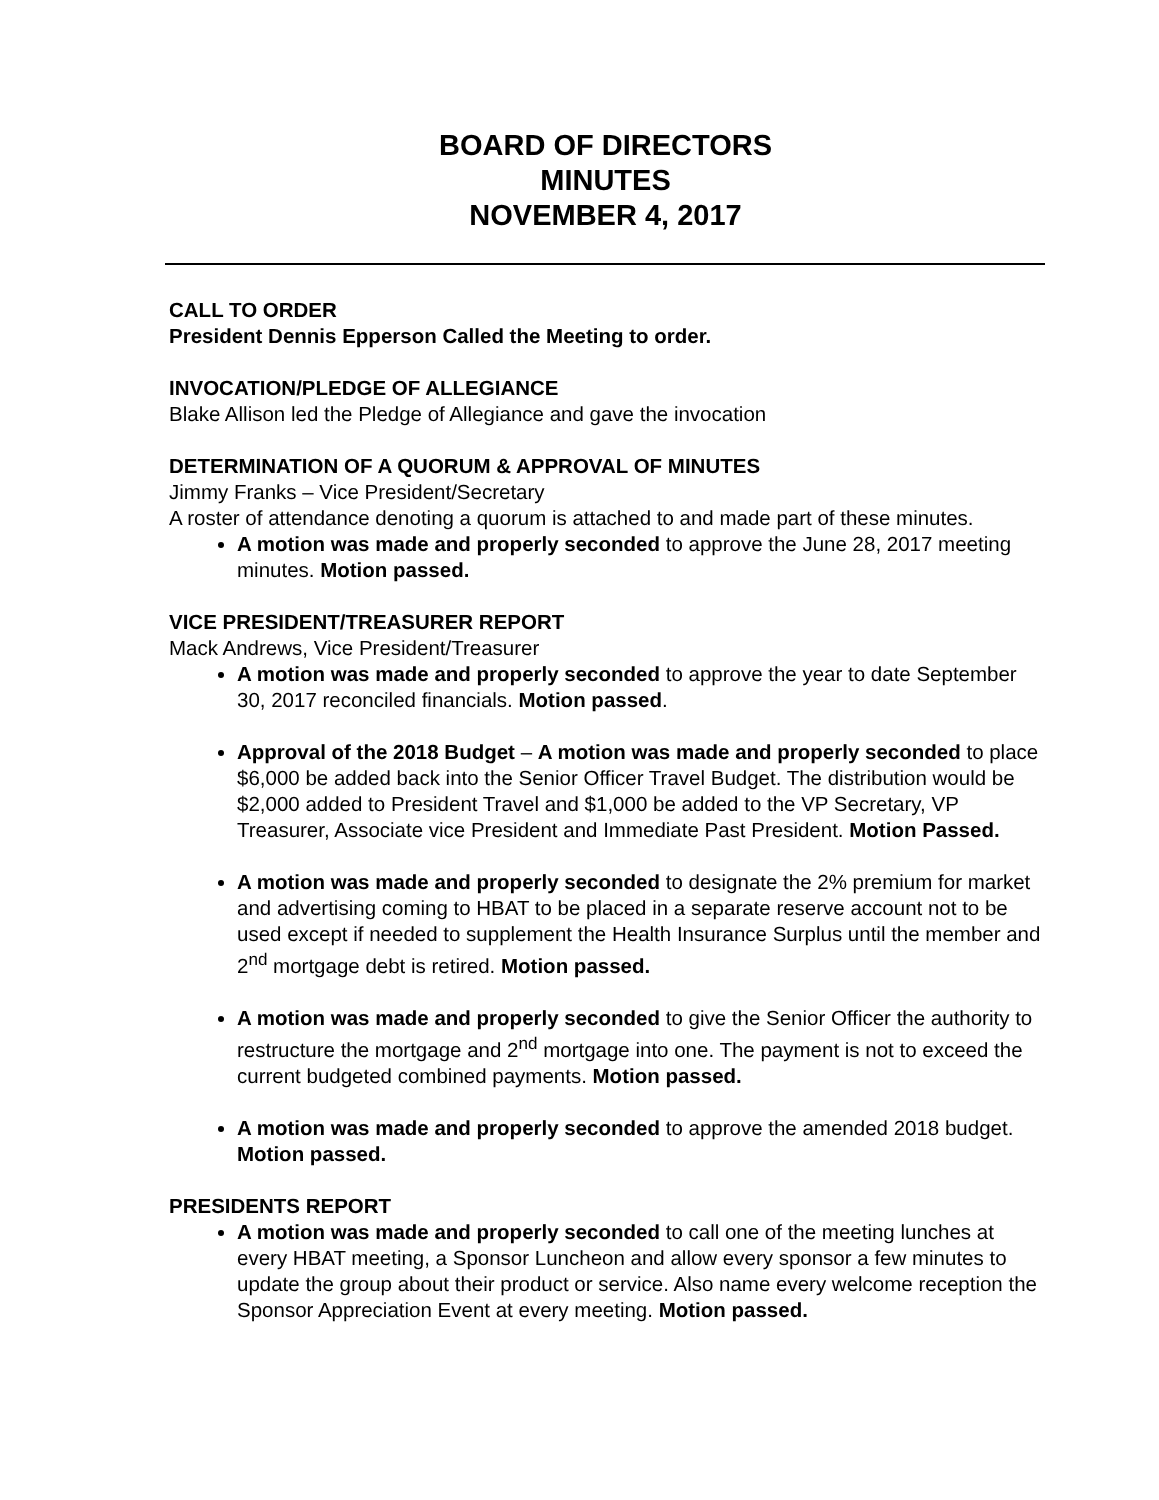BOARD OF DIRECTORS
MINUTES
NOVEMBER 4, 2017
CALL TO ORDER
President Dennis Epperson Called the Meeting to order.
INVOCATION/PLEDGE OF ALLEGIANCE
Blake Allison led the Pledge of Allegiance and gave the invocation
DETERMINATION OF A QUORUM & APPROVAL OF MINUTES
Jimmy Franks – Vice President/Secretary
A roster of attendance denoting a quorum is attached to and made part of these minutes.
A motion was made and properly seconded to approve the June 28, 2017 meeting minutes. Motion passed.
VICE PRESIDENT/TREASURER REPORT
Mack Andrews, Vice President/Treasurer
A motion was made and properly seconded to approve the year to date September 30, 2017 reconciled financials. Motion passed.
Approval of the 2018 Budget – A motion was made and properly seconded to place $6,000 be added back into the Senior Officer Travel Budget. The distribution would be $2,000 added to President Travel and $1,000 be added to the VP Secretary, VP Treasurer, Associate vice President and Immediate Past President. Motion Passed.
A motion was made and properly seconded to designate the 2% premium for market and advertising coming to HBAT to be placed in a separate reserve account not to be used except if needed to supplement the Health Insurance Surplus until the member and 2<sup>nd</sup> mortgage debt is retired. Motion passed.
A motion was made and properly seconded to give the Senior Officer the authority to restructure the mortgage and 2<sup>nd</sup> mortgage into one. The payment is not to exceed the current budgeted combined payments. Motion passed.
A motion was made and properly seconded to approve the amended 2018 budget. Motion passed.
PRESIDENTS REPORT
A motion was made and properly seconded to call one of the meeting lunches at every HBAT meeting, a Sponsor Luncheon and allow every sponsor a few minutes to update the group about their product or service. Also name every welcome reception the Sponsor Appreciation Event at every meeting. Motion passed.